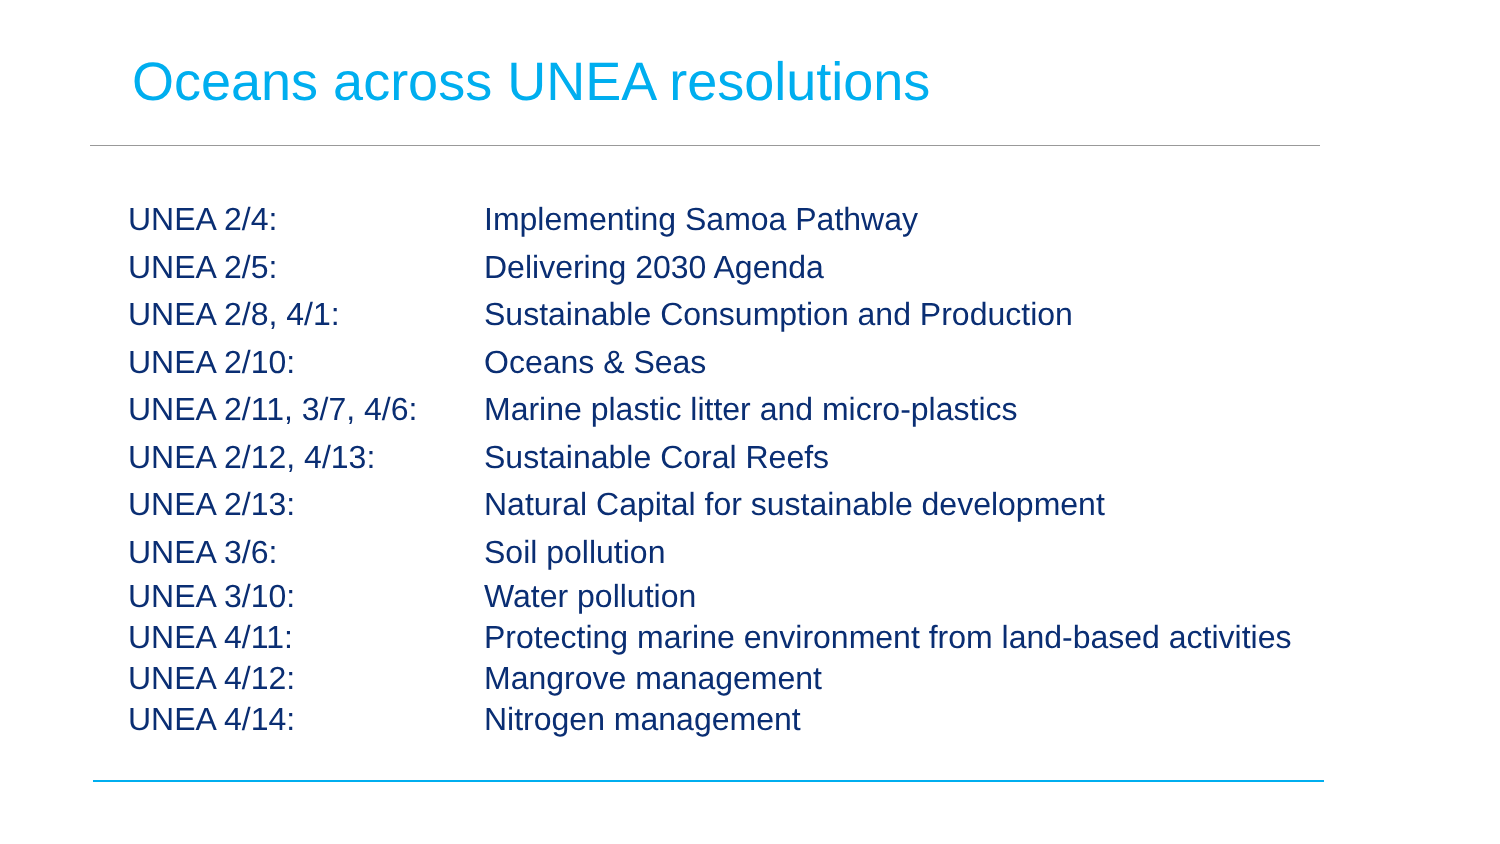Oceans across UNEA resolutions
| UNEA 2/4: | Implementing Samoa Pathway |
| UNEA 2/5: | Delivering 2030 Agenda |
| UNEA 2/8, 4/1: | Sustainable Consumption and Production |
| UNEA 2/10: | Oceans & Seas |
| UNEA 2/11, 3/7, 4/6: | Marine plastic litter and micro-plastics |
| UNEA 2/12, 4/13: | Sustainable Coral Reefs |
| UNEA 2/13: | Natural Capital for sustainable development |
| UNEA 3/6: | Soil pollution |
| UNEA 3/10: | Water pollution |
| UNEA 4/11: | Protecting marine environment from land-based activities |
| UNEA 4/12: | Mangrove management |
| UNEA 4/14: | Nitrogen management |